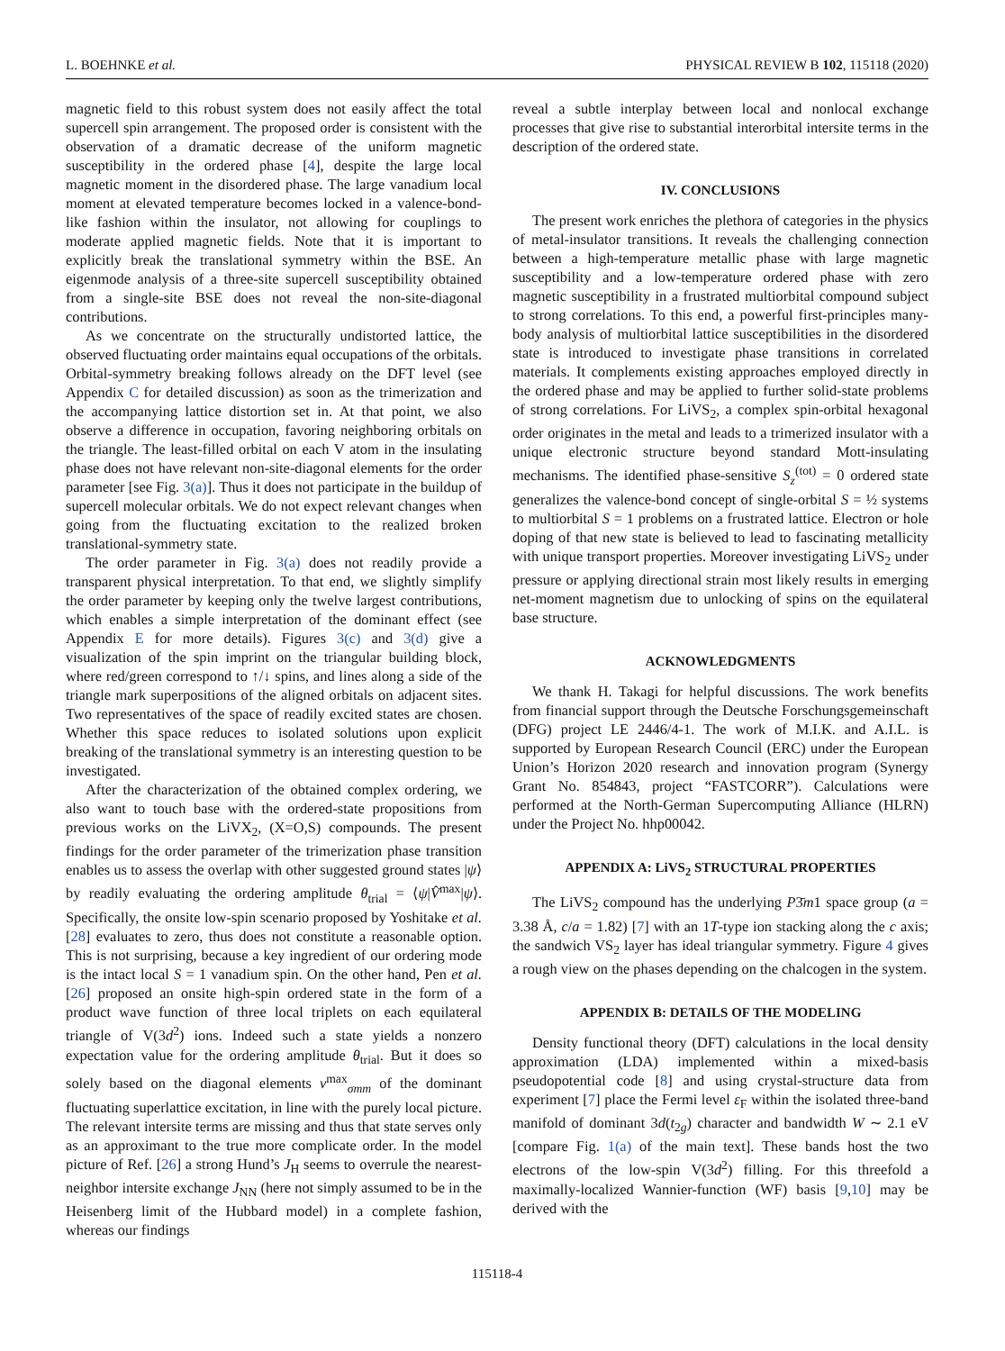L. BOEHNKE et al. PHYSICAL REVIEW B 102, 115118 (2020)
magnetic field to this robust system does not easily affect the total supercell spin arrangement. The proposed order is consistent with the observation of a dramatic decrease of the uniform magnetic susceptibility in the ordered phase [4], despite the large local magnetic moment in the disordered phase. The large vanadium local moment at elevated temperature becomes locked in a valence-bond-like fashion within the insulator, not allowing for couplings to moderate applied magnetic fields. Note that it is important to explicitly break the translational symmetry within the BSE. An eigenmode analysis of a three-site supercell susceptibility obtained from a single-site BSE does not reveal the non-site-diagonal contributions.
As we concentrate on the structurally undistorted lattice, the observed fluctuating order maintains equal occupations of the orbitals. Orbital-symmetry breaking follows already on the DFT level (see Appendix C for detailed discussion) as soon as the trimerization and the accompanying lattice distortion set in. At that point, we also observe a difference in occupation, favoring neighboring orbitals on the triangle. The least-filled orbital on each V atom in the insulating phase does not have relevant non-site-diagonal elements for the order parameter [see Fig. 3(a)]. Thus it does not participate in the buildup of supercell molecular orbitals. We do not expect relevant changes when going from the fluctuating excitation to the realized broken translational-symmetry state.
The order parameter in Fig. 3(a) does not readily provide a transparent physical interpretation. To that end, we slightly simplify the order parameter by keeping only the twelve largest contributions, which enables a simple interpretation of the dominant effect (see Appendix E for more details). Figures 3(c) and 3(d) give a visualization of the spin imprint on the triangular building block, where red/green correspond to ↑/↓ spins, and lines along a side of the triangle mark superpositions of the aligned orbitals on adjacent sites. Two representatives of the space of readily excited states are chosen. Whether this space reduces to isolated solutions upon explicit breaking of the translational symmetry is an interesting question to be investigated.
After the characterization of the obtained complex ordering, we also want to touch base with the ordered-state propositions from previous works on the LiVX<sub>2</sub>, (X=O,S) compounds. The present findings for the order parameter of the trimerization phase transition enables us to assess the overlap with other suggested ground states |ψ⟩ by readily evaluating the ordering amplitude θ<sub>trial</sub> = ⟨ψ|V̂<sup>max</sup>|ψ⟩. Specifically, the onsite low-spin scenario proposed by Yoshitake et al. [28] evaluates to zero, thus does not constitute a reasonable option. This is not surprising, because a key ingredient of our ordering mode is the intact local S = 1 vanadium spin. On the other hand, Pen et al. [26] proposed an onsite high-spin ordered state in the form of a product wave function of three local triplets on each equilateral triangle of V(3d<sup>2</sup>) ions. Indeed such a state yields a nonzero expectation value for the ordering amplitude θ<sub>trial</sub>. But it does so solely based on the diagonal elements v<sup>max</sup><sub>σmm</sub> of the dominant fluctuating superlattice excitation, in line with the purely local picture. The relevant intersite terms are missing and thus that state serves only as an approximant to the true more complicate order. In the model picture of Ref. [26] a strong Hund’s J<sub>H</sub> seems to overrule the nearest-neighbor intersite exchange J<sub>NN</sub> (here not simply assumed to be in the Heisenberg limit of the Hubbard model) in a complete fashion, whereas our findings
reveal a subtle interplay between local and nonlocal exchange processes that give rise to substantial interorbital intersite terms in the description of the ordered state.
IV. CONCLUSIONS
The present work enriches the plethora of categories in the physics of metal-insulator transitions. It reveals the challenging connection between a high-temperature metallic phase with large magnetic susceptibility and a low-temperature ordered phase with zero magnetic susceptibility in a frustrated multiorbital compound subject to strong correlations. To this end, a powerful first-principles many-body analysis of multiorbital lattice susceptibilities in the disordered state is introduced to investigate phase transitions in correlated materials. It complements existing approaches employed directly in the ordered phase and may be applied to further solid-state problems of strong correlations. For LiVS<sub>2</sub>, a complex spin-orbital hexagonal order originates in the metal and leads to a trimerized insulator with a unique electronic structure beyond standard Mott-insulating mechanisms. The identified phase-sensitive S<sub>z</sub><sup>(tot)</sup> = 0 ordered state generalizes the valence-bond concept of single-orbital S = ½ systems to multiorbital S = 1 problems on a frustrated lattice. Electron or hole doping of that new state is believed to lead to fascinating metallicity with unique transport properties. Moreover investigating LiVS<sub>2</sub> under pressure or applying directional strain most likely results in emerging net-moment magnetism due to unlocking of spins on the equilateral base structure.
ACKNOWLEDGMENTS
We thank H. Takagi for helpful discussions. The work benefits from financial support through the Deutsche Forschungsgemeinschaft (DFG) project LE 2446/4-1. The work of M.I.K. and A.I.L. is supported by European Research Council (ERC) under the European Union’s Horizon 2020 research and innovation program (Synergy Grant No. 854843, project “FASTCORR”). Calculations were performed at the North-German Supercomputing Alliance (HLRN) under the Project No. hhp00042.
APPENDIX A: LiVS<sub>2</sub> STRUCTURAL PROPERTIES
The LiVS<sub>2</sub> compound has the underlying P3̄m1 space group (a = 3.38 Å, c/a = 1.82) [7] with an 1T-type ion stacking along the c axis; the sandwich VS<sub>2</sub> layer has ideal triangular symmetry. Figure 4 gives a rough view on the phases depending on the chalcogen in the system.
APPENDIX B: DETAILS OF THE MODELING
Density functional theory (DFT) calculations in the local density approximation (LDA) implemented within a mixed-basis pseudopotential code [8] and using crystal-structure data from experiment [7] place the Fermi level ε<sub>F</sub> within the isolated three-band manifold of dominant 3d(t<sub>2g</sub>) character and bandwidth W ∼ 2.1 eV [compare Fig. 1(a) of the main text]. These bands host the two electrons of the low-spin V(3d<sup>2</sup>) filling. For this threefold a maximally-localized Wannier-function (WF) basis [9,10] may be derived with the
115118-4